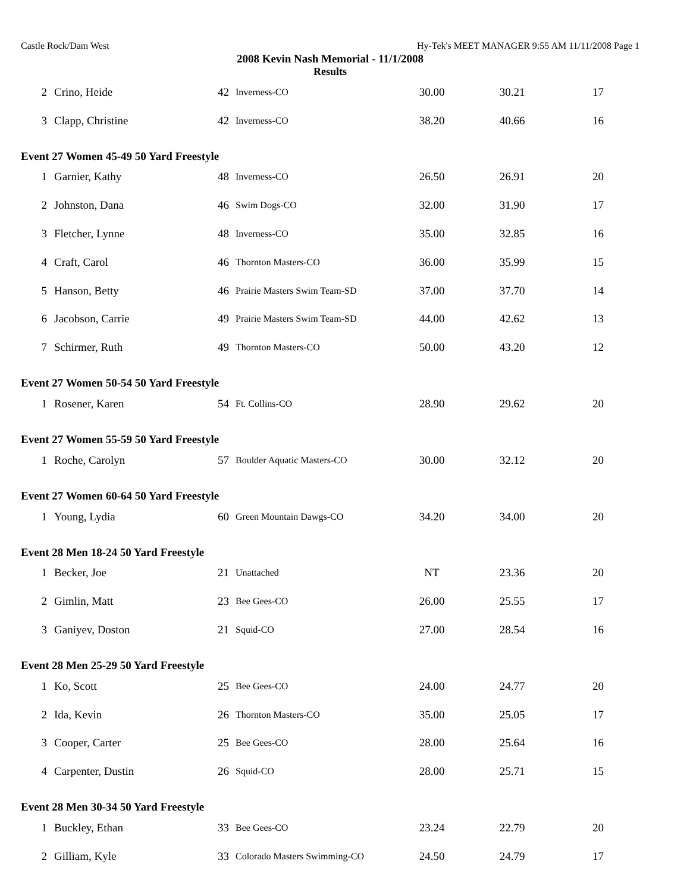Castle Rock/Dam West Hy-Tek's MEET MANAGER 9:55 AM 11/11/2008 Page 1
2008 Kevin Nash Memorial - 11/1/2008
Results
| 2 | Crino, Heide | 42 | Inverness-CO | 30.00 | 30.21 | 17 |
| 3 | Clapp, Christine | 42 | Inverness-CO | 38.20 | 40.66 | 16 |
Event 27 Women 45-49 50 Yard Freestyle
| 1 | Garnier, Kathy | 48 | Inverness-CO | 26.50 | 26.91 | 20 |
| 2 | Johnston, Dana | 46 | Swim Dogs-CO | 32.00 | 31.90 | 17 |
| 3 | Fletcher, Lynne | 48 | Inverness-CO | 35.00 | 32.85 | 16 |
| 4 | Craft, Carol | 46 | Thornton Masters-CO | 36.00 | 35.99 | 15 |
| 5 | Hanson, Betty | 46 | Prairie Masters Swim Team-SD | 37.00 | 37.70 | 14 |
| 6 | Jacobson, Carrie | 49 | Prairie Masters Swim Team-SD | 44.00 | 42.62 | 13 |
| 7 | Schirmer, Ruth | 49 | Thornton Masters-CO | 50.00 | 43.20 | 12 |
Event 27 Women 50-54 50 Yard Freestyle
| 1 | Rosener, Karen | 54 | Ft. Collins-CO | 28.90 | 29.62 | 20 |
Event 27 Women 55-59 50 Yard Freestyle
| 1 | Roche, Carolyn | 57 | Boulder Aquatic Masters-CO | 30.00 | 32.12 | 20 |
Event 27 Women 60-64 50 Yard Freestyle
| 1 | Young, Lydia | 60 | Green Mountain Dawgs-CO | 34.20 | 34.00 | 20 |
Event 28 Men 18-24 50 Yard Freestyle
| 1 | Becker, Joe | 21 | Unattached | NT | 23.36 | 20 |
| 2 | Gimlin, Matt | 23 | Bee Gees-CO | 26.00 | 25.55 | 17 |
| 3 | Ganiyev, Doston | 21 | Squid-CO | 27.00 | 28.54 | 16 |
Event 28 Men 25-29 50 Yard Freestyle
| 1 | Ko, Scott | 25 | Bee Gees-CO | 24.00 | 24.77 | 20 |
| 2 | Ida, Kevin | 26 | Thornton Masters-CO | 35.00 | 25.05 | 17 |
| 3 | Cooper, Carter | 25 | Bee Gees-CO | 28.00 | 25.64 | 16 |
| 4 | Carpenter, Dustin | 26 | Squid-CO | 28.00 | 25.71 | 15 |
Event 28 Men 30-34 50 Yard Freestyle
| 1 | Buckley, Ethan | 33 | Bee Gees-CO | 23.24 | 22.79 | 20 |
| 2 | Gilliam, Kyle | 33 | Colorado Masters Swimming-CO | 24.50 | 24.79 | 17 |